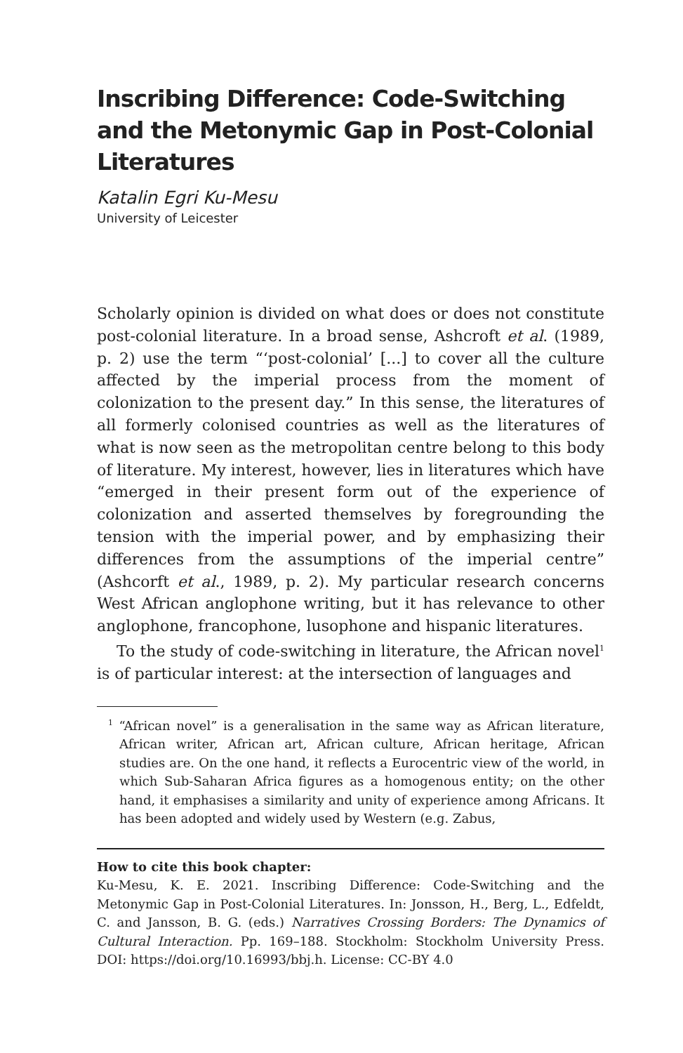Inscribing Difference: Code-Switching and the Metonymic Gap in Post-Colonial Literatures
Katalin Egri Ku-Mesu
University of Leicester
Scholarly opinion is divided on what does or does not constitute post-colonial literature. In a broad sense, Ashcroft et al. (1989, p. 2) use the term “‘post-colonial’ [...] to cover all the culture affected by the imperial process from the moment of colonization to the present day.” In this sense, the literatures of all formerly colonised countries as well as the literatures of what is now seen as the metropolitan centre belong to this body of literature. My interest, however, lies in literatures which have “emerged in their present form out of the experience of colonization and asserted themselves by foregrounding the tension with the imperial power, and by emphasizing their differences from the assumptions of the imperial centre” (Ashcorft et al., 1989, p. 2). My particular research concerns West African anglophone writing, but it has relevance to other anglophone, francophone, lusophone and hispanic literatures.
To the study of code-switching in literature, the African novel<sup>1</sup> is of particular interest: at the intersection of languages and
<sup>1</sup> “African novel” is a generalisation in the same way as African literature, African writer, African art, African culture, African heritage, African studies are. On the one hand, it reflects a Eurocentric view of the world, in which Sub-Saharan Africa figures as a homogenous entity; on the other hand, it emphasises a similarity and unity of experience among Africans. It has been adopted and widely used by Western (e.g. Zabus,
How to cite this book chapter:
Ku-Mesu, K. E. 2021. Inscribing Difference: Code-Switching and the Metonymic Gap in Post-Colonial Literatures. In: Jonsson, H., Berg, L., Edfeldt, C. and Jansson, B. G. (eds.) Narratives Crossing Borders: The Dynamics of Cultural Interaction. Pp. 169–188. Stockholm: Stockholm University Press. DOI: https://doi.org/10.16993/bbj.h. License: CC-BY 4.0